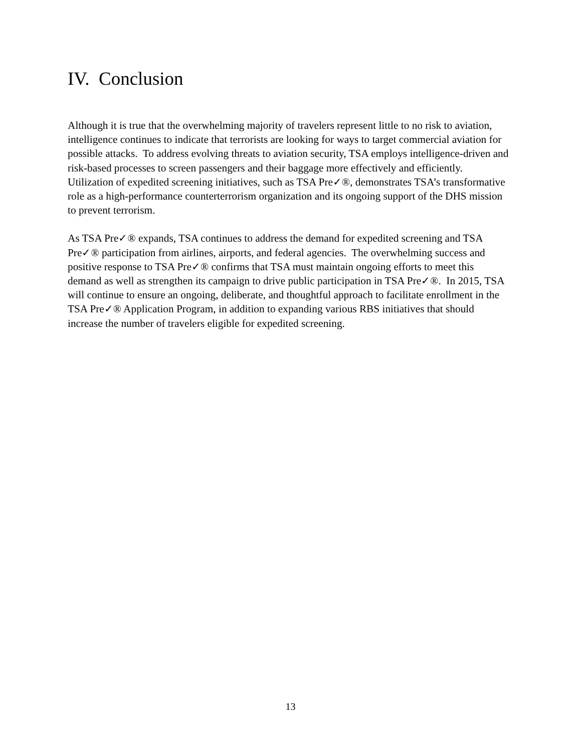IV. Conclusion
Although it is true that the overwhelming majority of travelers represent little to no risk to aviation, intelligence continues to indicate that terrorists are looking for ways to target commercial aviation for possible attacks. To address evolving threats to aviation security, TSA employs intelligence-driven and risk-based processes to screen passengers and their baggage more effectively and efficiently. Utilization of expedited screening initiatives, such as TSA Pre✓®, demonstrates TSA’s transformative role as a high-performance counterterrorism organization and its ongoing support of the DHS mission to prevent terrorism.
As TSA Pre✓® expands, TSA continues to address the demand for expedited screening and TSA Pre✓® participation from airlines, airports, and federal agencies. The overwhelming success and positive response to TSA Pre✓® confirms that TSA must maintain ongoing efforts to meet this demand as well as strengthen its campaign to drive public participation in TSA Pre✓®. In 2015, TSA will continue to ensure an ongoing, deliberate, and thoughtful approach to facilitate enrollment in the TSA Pre✓® Application Program, in addition to expanding various RBS initiatives that should increase the number of travelers eligible for expedited screening.
13